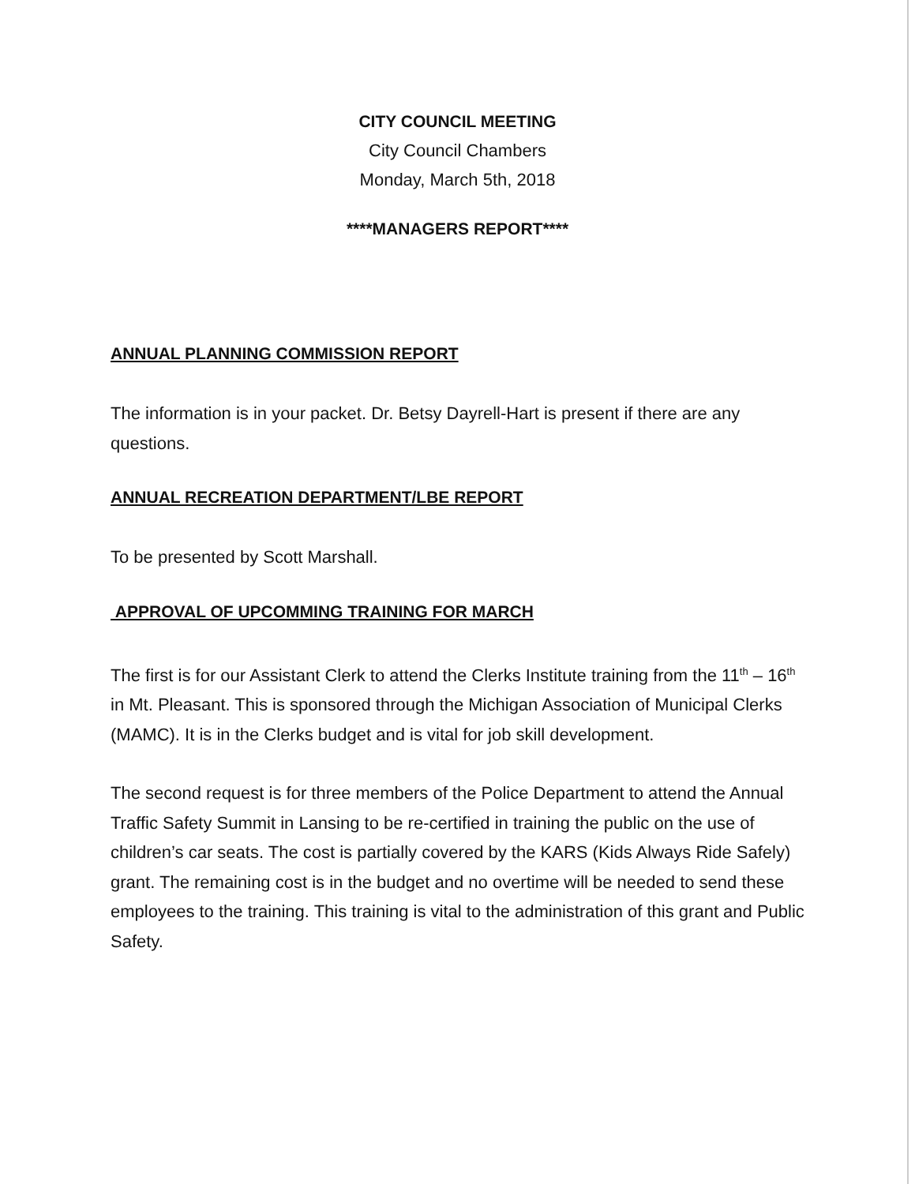CITY COUNCIL MEETING
City Council Chambers
Monday, March 5th, 2018
****MANAGERS REPORT****
ANNUAL PLANNING COMMISSION REPORT
The information is in your packet. Dr. Betsy Dayrell-Hart is present if there are any questions.
ANNUAL RECREATION DEPARTMENT/LBE REPORT
To be presented by Scott Marshall.
APPROVAL OF UPCOMMING TRAINING FOR MARCH
The first is for our Assistant Clerk to attend the Clerks Institute training from the 11<sup>th</sup> – 16<sup>th</sup> in Mt. Pleasant. This is sponsored through the Michigan Association of Municipal Clerks (MAMC). It is in the Clerks budget and is vital for job skill development.
The second request is for three members of the Police Department to attend the Annual Traffic Safety Summit in Lansing to be re-certified in training the public on the use of children’s car seats. The cost is partially covered by the KARS (Kids Always Ride Safely) grant. The remaining cost is in the budget and no overtime will be needed to send these employees to the training. This training is vital to the administration of this grant and Public Safety.